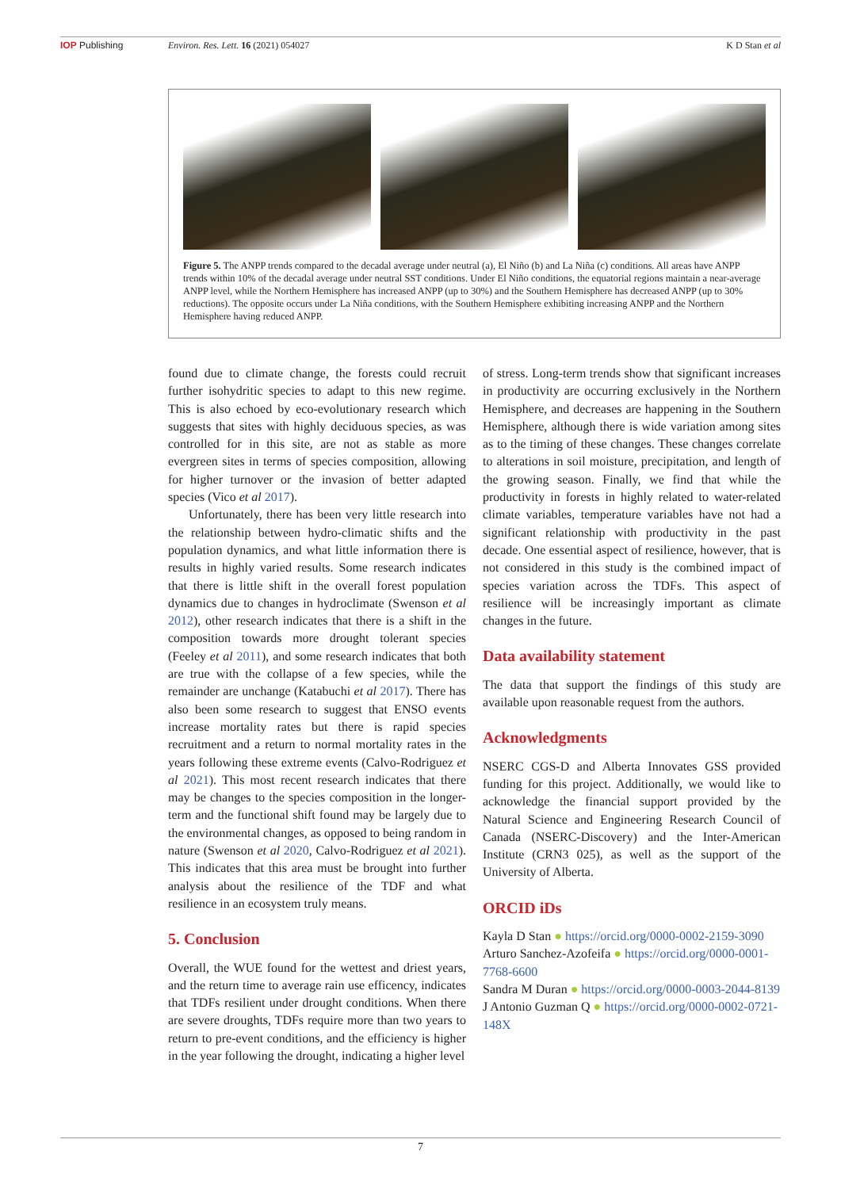IOP Publishing Environ. Res. Lett. 16 (2021) 054027 K D Stan et al
Figure 5. The ANPP trends compared to the decadal average under neutral (a), El Niño (b) and La Niña (c) conditions. All areas have ANPP trends within 10% of the decadal average under neutral SST conditions. Under El Niño conditions, the equatorial regions maintain a near-average ANPP level, while the Northern Hemisphere has increased ANPP (up to 30%) and the Southern Hemisphere has decreased ANPP (up to 30% reductions). The opposite occurs under La Niña conditions, with the Southern Hemisphere exhibiting increasing ANPP and the Northern Hemisphere having reduced ANPP.
found due to climate change, the forests could recruit further isohydritic species to adapt to this new regime. This is also echoed by eco-evolutionary research which suggests that sites with highly deciduous species, as was controlled for in this site, are not as stable as more evergreen sites in terms of species composition, allowing for higher turnover or the invasion of better adapted species (Vico et al 2017).
Unfortunately, there has been very little research into the relationship between hydro-climatic shifts and the population dynamics, and what little information there is results in highly varied results. Some research indicates that there is little shift in the overall forest population dynamics due to changes in hydroclimate (Swenson et al 2012), other research indicates that there is a shift in the composition towards more drought tolerant species (Feeley et al 2011), and some research indicates that both are true with the collapse of a few species, while the remainder are unchange (Katabuchi et al 2017). There has also been some research to suggest that ENSO events increase mortality rates but there is rapid species recruitment and a return to normal mortality rates in the years following these extreme events (Calvo-Rodriguez et al 2021). This most recent research indicates that there may be changes to the species composition in the longer-term and the functional shift found may be largely due to the environmental changes, as opposed to being random in nature (Swenson et al 2020, Calvo-Rodriguez et al 2021). This indicates that this area must be brought into further analysis about the resilience of the TDF and what resilience in an ecosystem truly means.
5. Conclusion
Overall, the WUE found for the wettest and driest years, and the return time to average rain use efficency, indicates that TDFs resilient under drought conditions. When there are severe droughts, TDFs require more than two years to return to pre-event conditions, and the efficiency is higher in the year following the drought, indicating a higher level
of stress. Long-term trends show that significant increases in productivity are occurring exclusively in the Northern Hemisphere, and decreases are happening in the Southern Hemisphere, although there is wide variation among sites as to the timing of these changes. These changes correlate to alterations in soil moisture, precipitation, and length of the growing season. Finally, we find that while the productivity in forests in highly related to water-related climate variables, temperature variables have not had a significant relationship with productivity in the past decade. One essential aspect of resilience, however, that is not considered in this study is the combined impact of species variation across the TDFs. This aspect of resilience will be increasingly important as climate changes in the future.
Data availability statement
The data that support the findings of this study are available upon reasonable request from the authors.
Acknowledgments
NSERC CGS-D and Alberta Innovates GSS provided funding for this project. Additionally, we would like to acknowledge the financial support provided by the Natural Science and Engineering Research Council of Canada (NSERC-Discovery) and the Inter-American Institute (CRN3 025), as well as the support of the University of Alberta.
ORCID iDs
Kayla D Stan ● https://orcid.org/0000-0002-2159-3090
Arturo Sanchez-Azofeifa ● https://orcid.org/0000-0001-7768-6600
Sandra M Duran ● https://orcid.org/0000-0003-2044-8139
J Antonio Guzman Q ● https://orcid.org/0000-0002-0721-148X
7